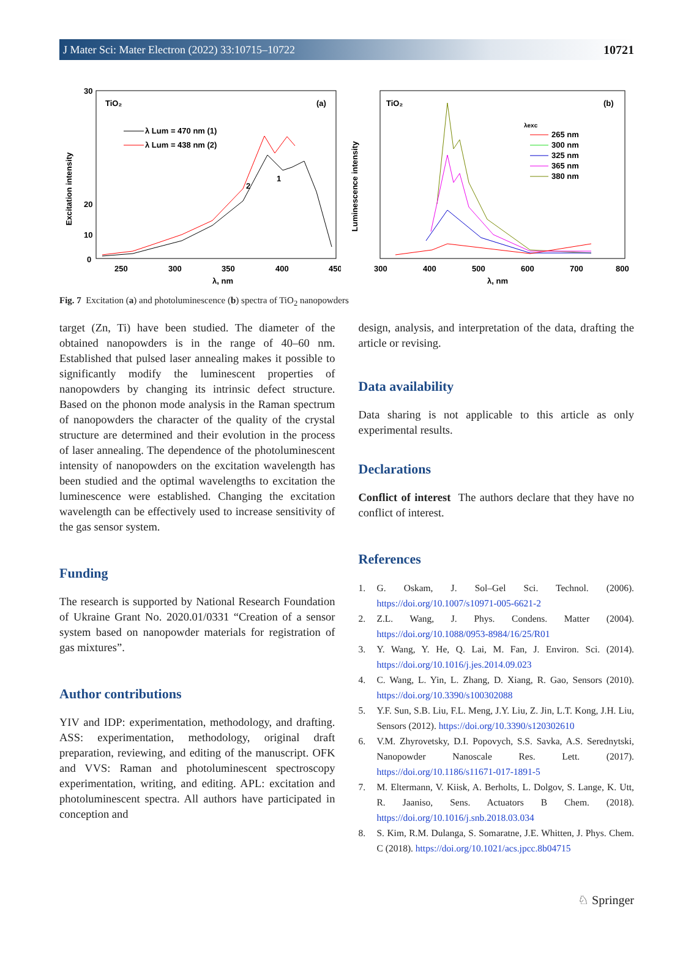J Mater Sci: Mater Electron (2022) 33:10715–10722 10721
TiO₂
(a)
30
20
10
0
250
300
350
400
450
λ, nm
Excitation intensity
λ Lum = 470 nm (1)
λ Lum = 438 nm (2)
2
1
TiO₂
(b)
λexc
265 nm
300 nm
325 nm
365 nm
380 nm
300
400
500
600
700
800
λ, nm
Luminescence intensity
Fig. 7 Excitation (a) and photoluminescence (b) spectra of TiO<sub>2</sub> nanopowders
target (Zn, Ti) have been studied. The diameter of the obtained nanopowders is in the range of 40–60 nm. Established that pulsed laser annealing makes it possible to significantly modify the luminescent properties of nanopowders by changing its intrinsic defect structure. Based on the phonon mode analysis in the Raman spectrum of nanopowders the character of the quality of the crystal structure are determined and their evolution in the process of laser annealing. The dependence of the photoluminescent intensity of nanopowders on the excitation wavelength has been studied and the optimal wavelengths to excitation the luminescence were established. Changing the excitation wavelength can be effectively used to increase sensitivity of the gas sensor system.
Funding
The research is supported by National Research Foundation of Ukraine Grant No. 2020.01/0331 “Creation of a sensor system based on nanopowder materials for registration of gas mixtures”.
Author contributions
YIV and IDP: experimentation, methodology, and drafting. ASS: experimentation, methodology, original draft preparation, reviewing, and editing of the manuscript. OFK and VVS: Raman and photoluminescent spectroscopy experimentation, writing, and editing. APL: excitation and photoluminescent spectra. All authors have participated in conception and
design, analysis, and interpretation of the data, drafting the article or revising.
Data availability
Data sharing is not applicable to this article as only experimental results.
Declarations
Conflict of interest The authors declare that they have no conflict of interest.
References
1. G. Oskam, J. Sol–Gel Sci. Technol. (2006). https://doi.org/10.1007/s10971-005-6621-2
2. Z.L. Wang, J. Phys. Condens. Matter (2004). https://doi.org/10.1088/0953-8984/16/25/R01
3. Y. Wang, Y. He, Q. Lai, M. Fan, J. Environ. Sci. (2014). https://doi.org/10.1016/j.jes.2014.09.023
4. C. Wang, L. Yin, L. Zhang, D. Xiang, R. Gao, Sensors (2010). https://doi.org/10.3390/s100302088
5. Y.F. Sun, S.B. Liu, F.L. Meng, J.Y. Liu, Z. Jin, L.T. Kong, J.H. Liu, Sensors (2012). https://doi.org/10.3390/s120302610
6. V.M. Zhyrovetsky, D.I. Popovych, S.S. Savka, A.S. Serednytski, Nanopowder Nanoscale Res. Lett. (2017). https://doi.org/10.1186/s11671-017-1891-5
7. M. Eltermann, V. Kiisk, A. Berholts, L. Dolgov, S. Lange, K. Utt, R. Jaaniso, Sens. Actuators B Chem. (2018). https://doi.org/10.1016/j.snb.2018.03.034
8. S. Kim, R.M. Dulanga, S. Somaratne, J.E. Whitten, J. Phys. Chem. C (2018). https://doi.org/10.1021/acs.jpcc.8b04715
♘ Springer